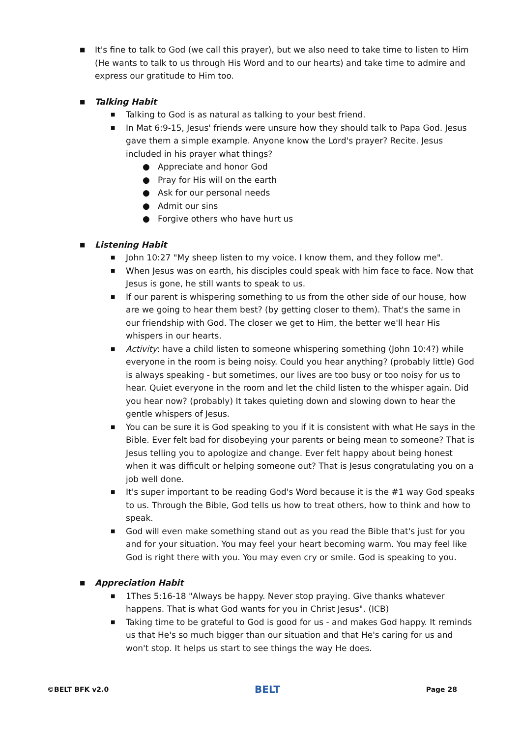■
It's fine to talk to God (we call this prayer), but we also need to take time to listen to Him (He wants to talk to us through His Word and to our hearts) and take time to admire and express our gratitude to Him too.
■
Talking Habit
■
Talking to God is as natural as talking to your best friend.
■
In Mat 6:9-15, Jesus' friends were unsure how they should talk to Papa God. Jesus gave them a simple example. Anyone know the Lord's prayer? Recite. Jesus included in his prayer what things?
● Appreciate and honor God
● Pray for His will on the earth
● Ask for our personal needs
● Admit our sins
● Forgive others who have hurt us
■
Listening Habit
■
John 10:27 "My sheep listen to my voice. I know them, and they follow me".
■
When Jesus was on earth, his disciples could speak with him face to face. Now that Jesus is gone, he still wants to speak to us.
■
If our parent is whispering something to us from the other side of our house, how are we going to hear them best? (by getting closer to them). That's the same in our friendship with God. The closer we get to Him, the better we'll hear His whispers in our hearts.
■
Activity: have a child listen to someone whispering something (John 10:4?) while everyone in the room is being noisy. Could you hear anything? (probably little) God is always speaking - but sometimes, our lives are too busy or too noisy for us to hear. Quiet everyone in the room and let the child listen to the whisper again. Did you hear now? (probably) It takes quieting down and slowing down to hear the gentle whispers of Jesus.
■
You can be sure it is God speaking to you if it is consistent with what He says in the Bible. Ever felt bad for disobeying your parents or being mean to someone? That is Jesus telling you to apologize and change. Ever felt happy about being honest when it was difficult or helping someone out? That is Jesus congratulating you on a job well done.
■
It's super important to be reading God's Word because it is the #1 way God speaks to us. Through the Bible, God tells us how to treat others, how to think and how to speak.
■
God will even make something stand out as you read the Bible that's just for you and for your situation. You may feel your heart becoming warm. You may feel like God is right there with you. You may even cry or smile. God is speaking to you.
■
Appreciation Habit
■
1Thes 5:16-18 "Always be happy. Never stop praying. Give thanks whatever happens. That is what God wants for you in Christ Jesus". (ICB)
■
Taking time to be grateful to God is good for us - and makes God happy. It reminds us that He's so much bigger than our situation and that He's caring for us and won't stop. It helps us start to see things the way He does.
©BELT BFK v2.0 BELT Page 28